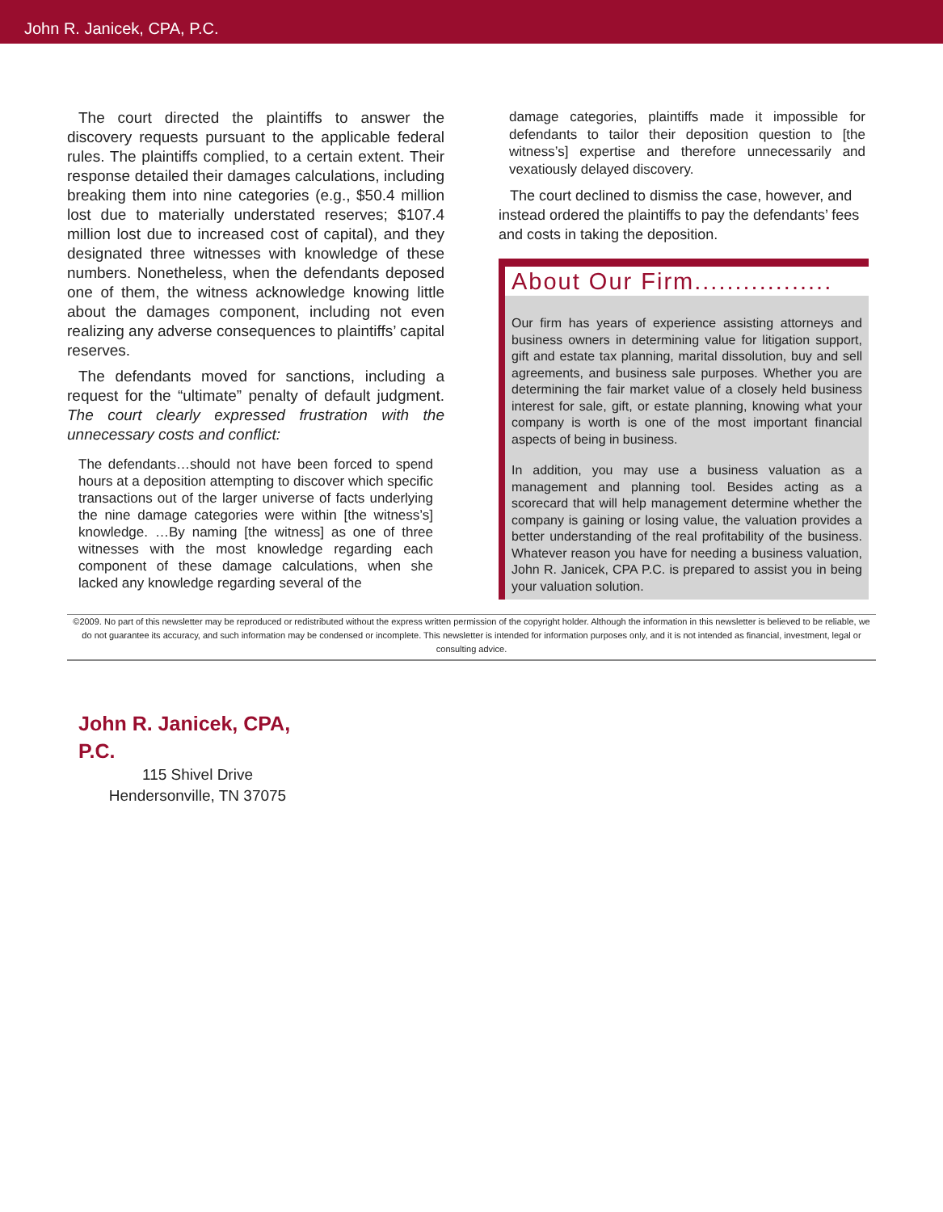John R. Janicek, CPA, P.C.
The court directed the plaintiffs to answer the discovery requests pursuant to the applicable federal rules. The plaintiffs complied, to a certain extent. Their response detailed their damages calculations, including breaking them into nine categories (e.g., $50.4 million lost due to materially understated reserves; $107.4 million lost due to increased cost of capital), and they designated three witnesses with knowledge of these numbers. Nonetheless, when the defendants deposed one of them, the witness acknowledge knowing little about the damages component, including not even realizing any adverse consequences to plaintiffs’ capital reserves.
The defendants moved for sanctions, including a request for the “ultimate” penalty of default judgment. The court clearly expressed frustration with the unnecessary costs and conflict:
The defendants…should not have been forced to spend hours at a deposition attempting to discover which specific transactions out of the larger universe of facts underlying the nine damage categories were within [the witness’s] knowledge. …By naming [the witness] as one of three witnesses with the most knowledge regarding each component of these damage calculations, when she lacked any knowledge regarding several of the
damage categories, plaintiffs made it impossible for defendants to tailor their deposition question to [the witness’s] expertise and therefore unnecessarily and vexatiously delayed discovery.
The court declined to dismiss the case, however, and instead ordered the plaintiffs to pay the defendants’ fees and costs in taking the deposition.
About Our Firm.................
Our firm has years of experience assisting attorneys and business owners in determining value for litigation support, gift and estate tax planning, marital dissolution, buy and sell agreements, and business sale purposes. Whether you are determining the fair market value of a closely held business interest for sale, gift, or estate planning, knowing what your company is worth is one of the most important financial aspects of being in business.
In addition, you may use a business valuation as a management and planning tool. Besides acting as a scorecard that will help management determine whether the company is gaining or losing value, the valuation provides a better understanding of the real profitability of the business. Whatever reason you have for needing a business valuation, John R. Janicek, CPA P.C. is prepared to assist you in being your valuation solution.
©2009. No part of this newsletter may be reproduced or redistributed without the express written permission of the copyright holder. Although the information in this newsletter is believed to be reliable, we do not guarantee its accuracy, and such information may be condensed or incomplete. This newsletter is intended for information purposes only, and it is not intended as financial, investment, legal or consulting advice.
John R. Janicek, CPA, P.C.
115 Shivel Drive
Hendersonville, TN 37075